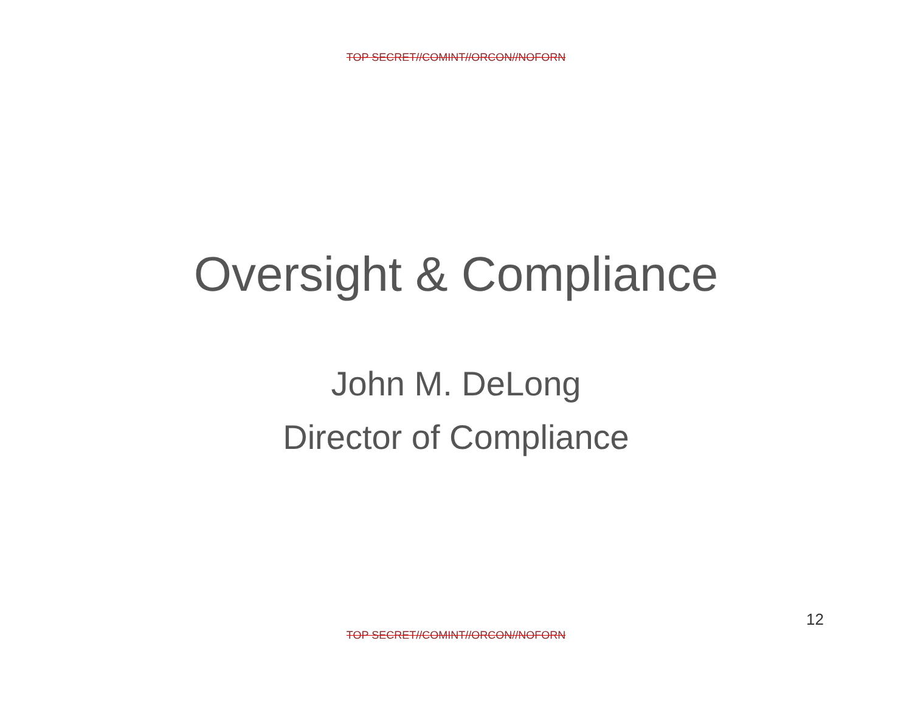TOP SECRET//COMINT//ORCON//NOFORN
Oversight & Compliance
John M. DeLong
Director of Compliance
12
TOP SECRET//COMINT//ORCON//NOFORN